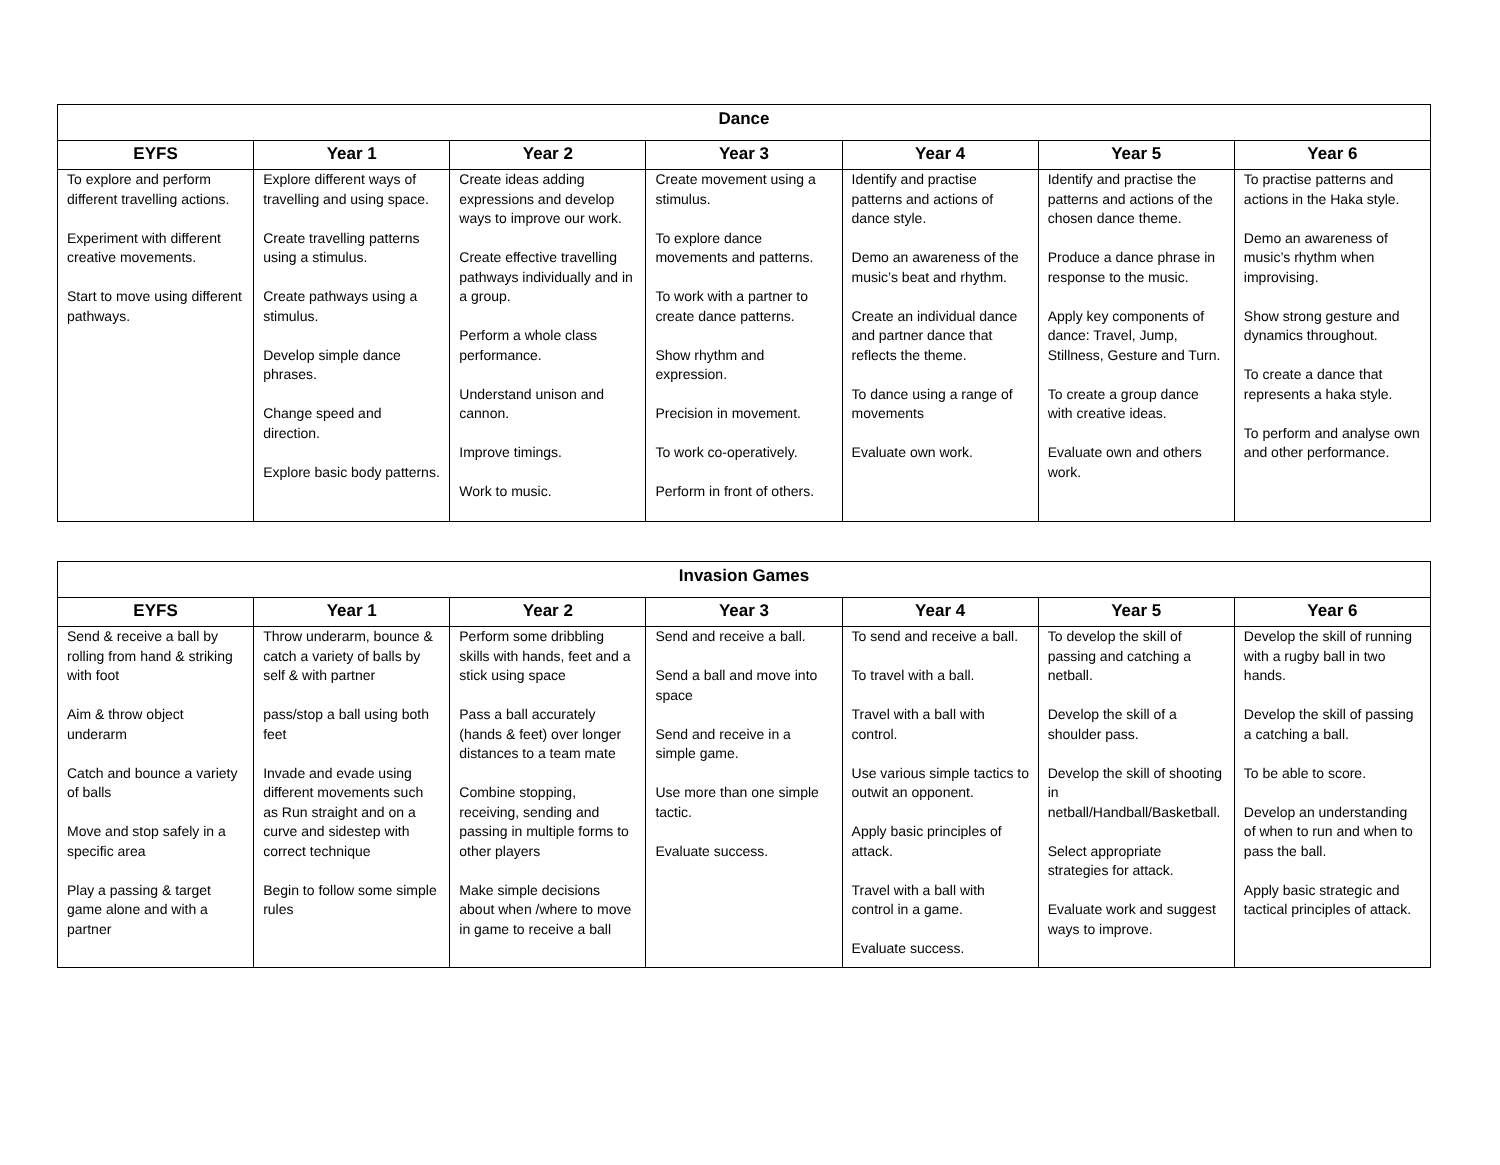| Dance | | | | | | |
| --- | --- | --- | --- | --- | --- | --- |
| EYFS | Year 1 | Year 2 | Year 3 | Year 4 | Year 5 | Year 6 |
| To explore and perform different travelling actions. Experiment with different creative movements. Start to move using different pathways. | Explore different ways of travelling and using space. Create travelling patterns using a stimulus. Create pathways using a stimulus. Develop simple dance phrases. Change speed and direction. Explore basic body patterns. | Create ideas adding expressions and develop ways to improve our work. Create effective travelling pathways individually and in a group. Perform a whole class performance. Understand unison and cannon. Improve timings. Work to music. | Create movement using a stimulus. To explore dance movements and patterns. To work with a partner to create dance patterns. Show rhythm and expression. Precision in movement. To work co-operatively. Perform in front of others. | Identify and practise patterns and actions of dance style. Demo an awareness of the music’s beat and rhythm. Create an individual dance and partner dance that reflects the theme. To dance using a range of movements Evaluate own work. | Identify and practise the patterns and actions of the chosen dance theme. Produce a dance phrase in response to the music. Apply key components of dance: Travel, Jump, Stillness, Gesture and Turn. To create a group dance with creative ideas. Evaluate own and others work. | To practise patterns and actions in the Haka style. Demo an awareness of music’s rhythm when improvising. Show strong gesture and dynamics throughout. To create a dance that represents a haka style. To perform and analyse own and other performance. |
| Invasion Games | | | | | | |
| --- | --- | --- | --- | --- | --- | --- |
| EYFS | Year 1 | Year 2 | Year 3 | Year 4 | Year 5 | Year 6 |
| Send & receive a ball by rolling from hand & striking with foot Aim & throw object underarm Catch and bounce a variety of balls Move and stop safely in a specific area Play a passing & target game alone and with a partner | Throw underarm, bounce & catch a variety of balls by self & with partner pass/stop a ball using both feet Invade and evade using different movements such as Run straight and on a curve and sidestep with correct technique Begin to follow some simple rules | Perform some dribbling skills with hands, feet and a stick using space Pass a ball accurately (hands & feet) over longer distances to a team mate Combine stopping, receiving, sending and passing in multiple forms to other players Make simple decisions about when /where to move in game to receive a ball | Send and receive a ball. Send a ball and move into space Send and receive in a simple game. Use more than one simple tactic. Evaluate success. | To send and receive a ball. To travel with a ball. Travel with a ball with control. Use various simple tactics to outwit an opponent. Apply basic principles of attack. Travel with a ball with control in a game. Evaluate success. | To develop the skill of passing and catching a netball. Develop the skill of a shoulder pass. Develop the skill of shooting in netball/Handball/Basketball. Select appropriate strategies for attack. Evaluate work and suggest ways to improve. | Develop the skill of running with a rugby ball in two hands. Develop the skill of passing a catching a ball. To be able to score. Develop an understanding of when to run and when to pass the ball. Apply basic strategic and tactical principles of attack. |